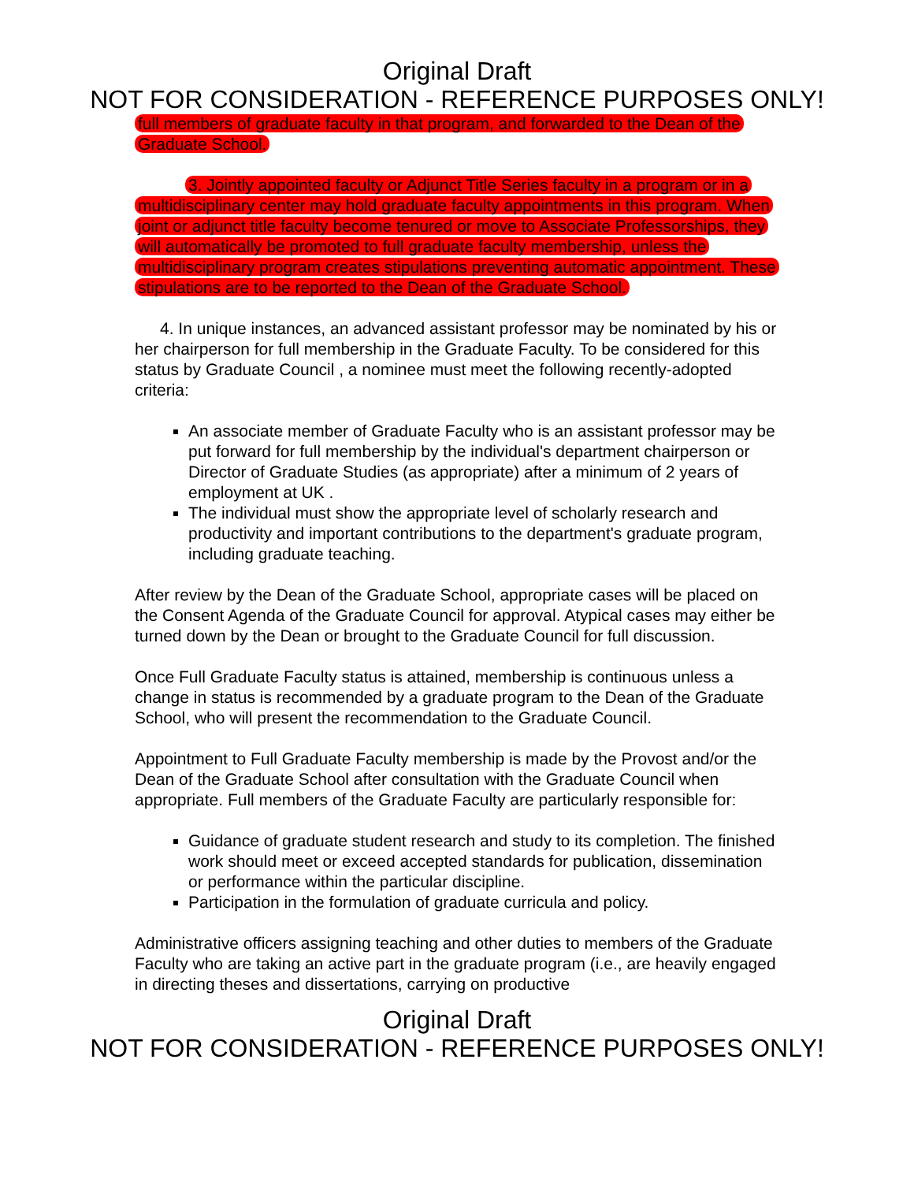Original Draft
NOT FOR CONSIDERATION - REFERENCE PURPOSES ONLY!
full members of graduate faculty in that program, and forwarded to the Dean of the Graduate School.
3. Jointly appointed faculty or Adjunct Title Series faculty in a program or in a multidisciplinary center may hold graduate faculty appointments in this program. When joint or adjunct title faculty become tenured or move to Associate Professorships, they will automatically be promoted to full graduate faculty membership, unless the multidisciplinary program creates stipulations preventing automatic appointment. These stipulations are to be reported to the Dean of the Graduate School.
4. In unique instances, an advanced assistant professor may be nominated by his or her chairperson for full membership in the Graduate Faculty. To be considered for this status by Graduate Council , a nominee must meet the following recently-adopted criteria:
An associate member of Graduate Faculty who is an assistant professor may be put forward for full membership by the individual's department chairperson or Director of Graduate Studies (as appropriate) after a minimum of 2 years of employment at UK .
The individual must show the appropriate level of scholarly research and productivity and important contributions to the department's graduate program, including graduate teaching.
After review by the Dean of the Graduate School, appropriate cases will be placed on the Consent Agenda of the Graduate Council for approval. Atypical cases may either be turned down by the Dean or brought to the Graduate Council for full discussion.
Once Full Graduate Faculty status is attained, membership is continuous unless a change in status is recommended by a graduate program to the Dean of the Graduate School, who will present the recommendation to the Graduate Council.
Appointment to Full Graduate Faculty membership is made by the Provost and/or the Dean of the Graduate School after consultation with the Graduate Council when appropriate. Full members of the Graduate Faculty are particularly responsible for:
Guidance of graduate student research and study to its completion. The finished work should meet or exceed accepted standards for publication, dissemination or performance within the particular discipline.
Participation in the formulation of graduate curricula and policy.
Administrative officers assigning teaching and other duties to members of the Graduate Faculty who are taking an active part in the graduate program (i.e., are heavily engaged in directing theses and dissertations, carrying on productive
Original Draft
NOT FOR CONSIDERATION - REFERENCE PURPOSES ONLY!